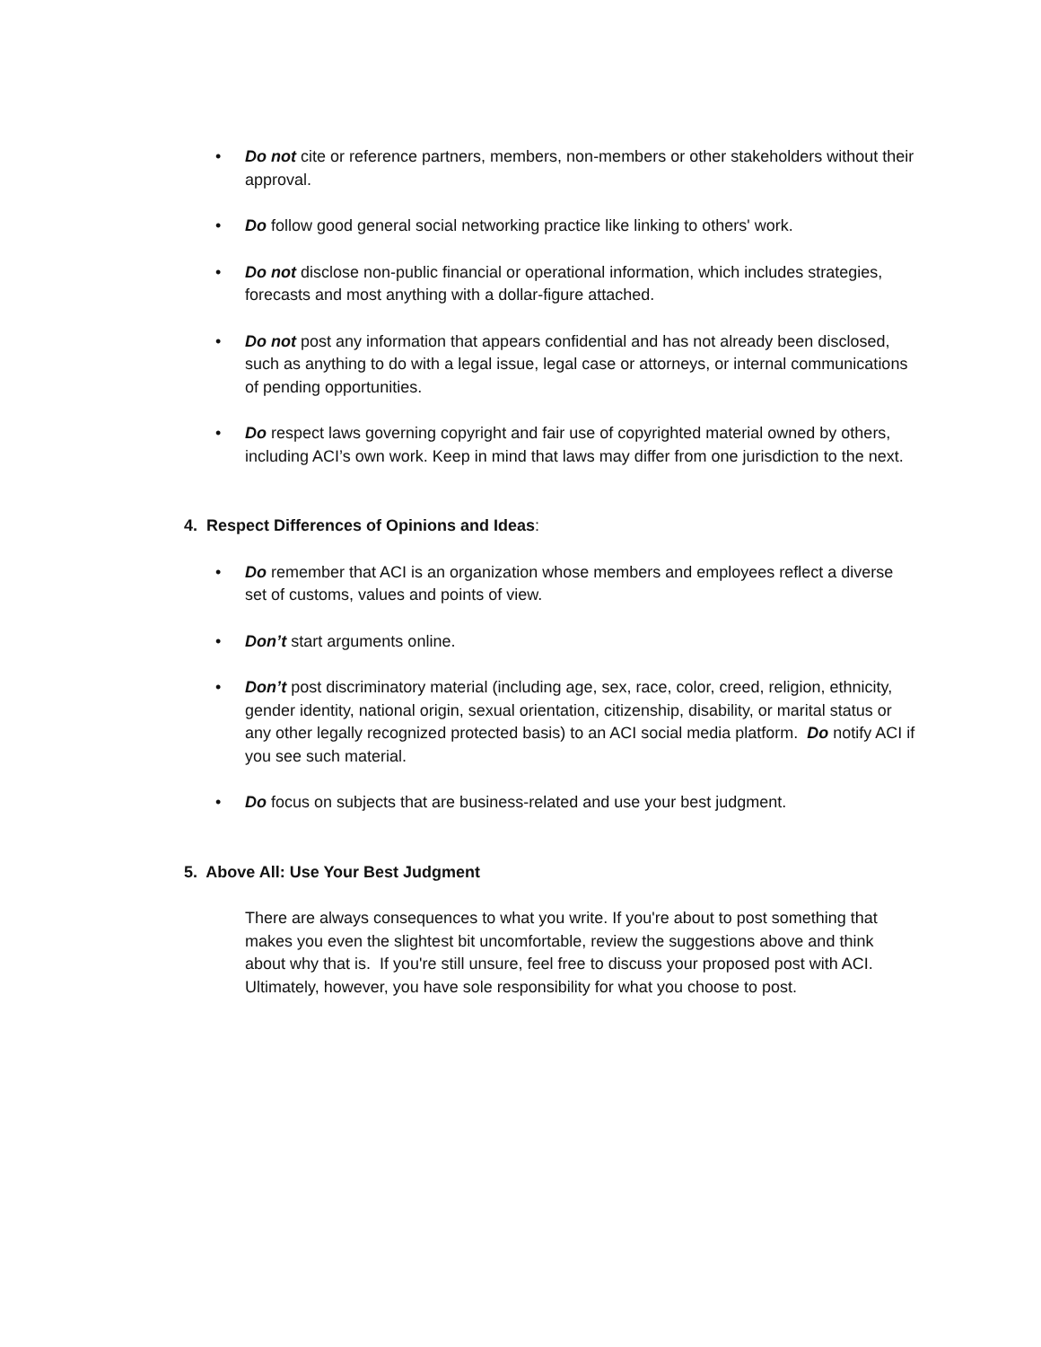• Do not cite or reference partners, members, non-members or other stakeholders without their approval.
• Do follow good general social networking practice like linking to others' work.
• Do not disclose non-public financial or operational information, which includes strategies, forecasts and most anything with a dollar-figure attached.
• Do not post any information that appears confidential and has not already been disclosed, such as anything to do with a legal issue, legal case or attorneys, or internal communications of pending opportunities.
• Do respect laws governing copyright and fair use of copyrighted material owned by others, including ACI’s own work. Keep in mind that laws may differ from one jurisdiction to the next.
4. Respect Differences of Opinions and Ideas:
• Do remember that ACI is an organization whose members and employees reflect a diverse set of customs, values and points of view.
• Don’t start arguments online.
• Don’t post discriminatory material (including age, sex, race, color, creed, religion, ethnicity, gender identity, national origin, sexual orientation, citizenship, disability, or marital status or any other legally recognized protected basis) to an ACI social media platform. Do notify ACI if you see such material.
• Do focus on subjects that are business-related and use your best judgment.
5. Above All: Use Your Best Judgment
There are always consequences to what you write. If you're about to post something that makes you even the slightest bit uncomfortable, review the suggestions above and think about why that is. If you're still unsure, feel free to discuss your proposed post with ACI. Ultimately, however, you have sole responsibility for what you choose to post.